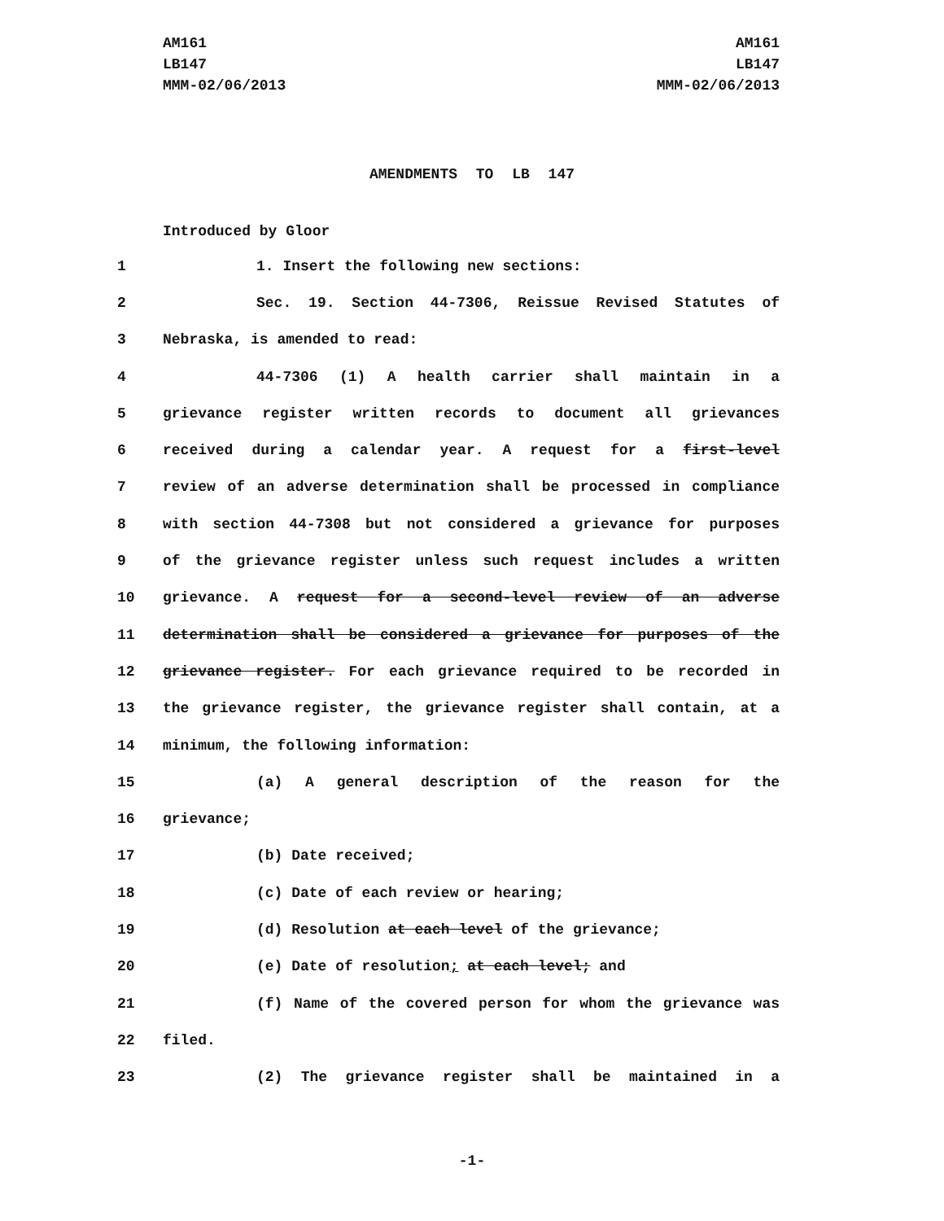AM161
LB147
MMM-02/06/2013
AM161
LB147
MMM-02/06/2013
AMENDMENTS TO LB 147
Introduced by Gloor
1 1. Insert the following new sections:
2 Sec. 19. Section 44-7306, Reissue Revised Statutes of
3 Nebraska, is amended to read:
4 44-7306 (1) A health carrier shall maintain in a
5 grievance register written records to document all grievances
6 received during a calendar year. A request for a first-level
7 review of an adverse determination shall be processed in compliance
8 with section 44-7308 but not considered a grievance for purposes
9 of the grievance register unless such request includes a written
10 grievance. A request for a second-level review of an adverse
11 determination shall be considered a grievance for purposes of the
12 grievance register. For each grievance required to be recorded in
13 the grievance register, the grievance register shall contain, at a
14 minimum, the following information:
15 (a) A general description of the reason for the
16 grievance;
17 (b) Date received;
18 (c) Date of each review or hearing;
19 (d) Resolution at each level of the grievance;
20 (e) Date of resolution; at each level; and
21 (f) Name of the covered person for whom the grievance was
22 filed.
23 (2) The grievance register shall be maintained in a
-1-